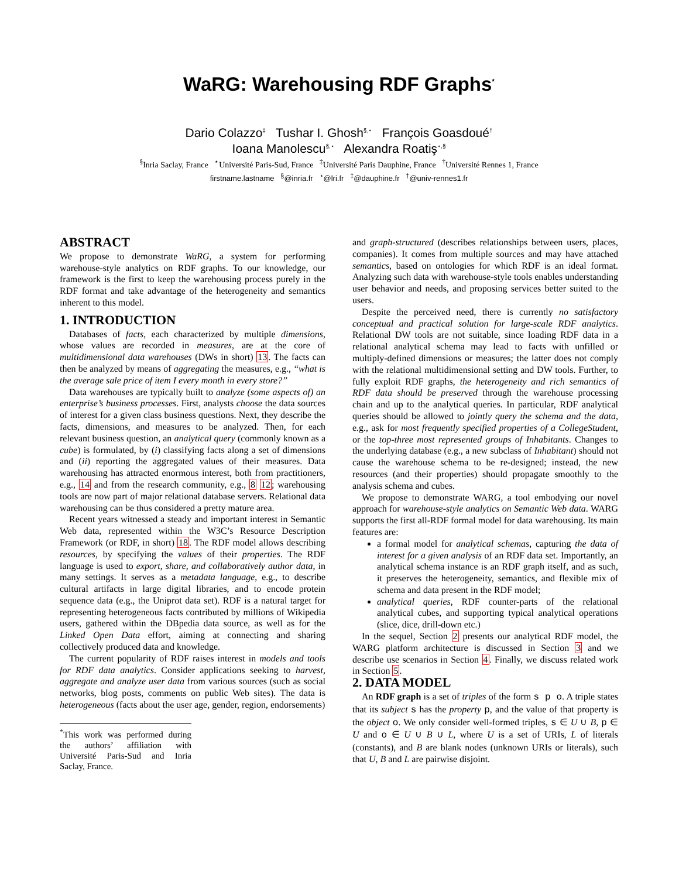WaRG: Warehousing RDF Graphs<sup>*</sup>
Dario Colazzo<sup>‡</sup> Tushar I. Ghosh<sup>§,⋆</sup> François Goasdoué<sup>†</sup>
Ioana Manolescu<sup>§,⋆</sup> Alexandra Roatiş<sup>⋆,§</sup>
<sup>§</sup> Inria Saclay, France <sup>⋆</sup>Université Paris-Sud, France <sup>‡</sup>Université Paris Dauphine, France <sup>†</sup>Université Rennes 1, France
firstname.lastname <sup>§</sup>@inria.fr <sup>⋆</sup>@lri.fr <sup>‡</sup>@dauphine.fr <sup>†</sup>@univ-rennes1.fr
ABSTRACT
We propose to demonstrate WaRG, a system for performing warehouse-style analytics on RDF graphs. To our knowledge, our framework is the first to keep the warehousing process purely in the RDF format and take advantage of the heterogeneity and semantics inherent to this model.
1. INTRODUCTION
Databases of facts, each characterized by multiple dimensions, whose values are recorded in measures, are at the core of multidimensional data warehouses (DWs in short) 13. The facts can then be analyzed by means of aggregating the measures, e.g., “what is the average sale price of item I every month in every store?”
Data warehouses are typically built to analyze (some aspects of) an enterprise’s business processes. First, analysts choose the data sources of interest for a given class business questions. Next, they describe the facts, dimensions, and measures to be analyzed. Then, for each relevant business question, an analytical query (commonly known as a cube) is formulated, by (i) classifying facts along a set of dimensions and (ii) reporting the aggregated values of their measures. Data warehousing has attracted enormous interest, both from practitioners, e.g., 14 and from the research community, e.g., 8 12; warehousing tools are now part of major relational database servers. Relational data warehousing can be thus considered a pretty mature area.
Recent years witnessed a steady and important interest in Semantic Web data, represented within the W3C’s Resource Description Framework (or RDF, in short) 18. The RDF model allows describing resources, by specifying the values of their properties. The RDF language is used to export, share, and collaboratively author data, in many settings. It serves as a metadata language, e.g., to describe cultural artifacts in large digital libraries, and to encode protein sequence data (e.g., the Uniprot data set). RDF is a natural target for representing heterogeneous facts contributed by millions of Wikipedia users, gathered within the DBpedia data source, as well as for the Linked Open Data effort, aiming at connecting and sharing collectively produced data and knowledge.
The current popularity of RDF raises interest in models and tools for RDF data analytics. Consider applications seeking to harvest, aggregate and analyze user data from various sources (such as social networks, blog posts, comments on public Web sites). The data is heterogeneous (facts about the user age, gender, region, endorsements)
<sup>*</sup> This work was performed during the authors’ affiliation with Université Paris-Sud and Inria Saclay, France.
and graph-structured (describes relationships between users, places, companies). It comes from multiple sources and may have attached semantics, based on ontologies for which RDF is an ideal format. Analyzing such data with warehouse-style tools enables understanding user behavior and needs, and proposing services better suited to the users.
Despite the perceived need, there is currently no satisfactory conceptual and practical solution for large-scale RDF analytics. Relational DW tools are not suitable, since loading RDF data in a relational analytical schema may lead to facts with unfilled or multiply-defined dimensions or measures; the latter does not comply with the relational multidimensional setting and DW tools. Further, to fully exploit RDF graphs, the heterogeneity and rich semantics of RDF data should be preserved through the warehouse processing chain and up to the analytical queries. In particular, RDF analytical queries should be allowed to jointly query the schema and the data, e.g., ask for most frequently specified properties of a CollegeStudent, or the top-three most represented groups of Inhabitants. Changes to the underlying database (e.g., a new subclass of Inhabitant) should not cause the warehouse schema to be re-designed; instead, the new resources (and their properties) should propagate smoothly to the analysis schema and cubes.
We propose to demonstrate WARG, a tool embodying our novel approach for warehouse-style analytics on Semantic Web data. WARG supports the first all-RDF formal model for data warehousing. Its main features are:
a formal model for analytical schemas, capturing the data of interest for a given analysis of an RDF data set. Importantly, an analytical schema instance is an RDF graph itself, and as such, it preserves the heterogeneity, semantics, and flexible mix of schema and data present in the RDF model;
analytical queries, RDF counter-parts of the relational analytical cubes, and supporting typical analytical operations (slice, dice, drill-down etc.)
In the sequel, Section 2 presents our analytical RDF model, the WARG platform architecture is discussed in Section 3 and we describe use scenarios in Section 4. Finally, we discuss related work in Section 5.
2. DATA MODEL
An RDF graph is a set of triples of the form s p o. A triple states that its subject s has the property p, and the value of that property is the object o. We only consider well-formed triples, s ∈ U ∪ B, p ∈ U and o ∈ U ∪ B ∪ L, where U is a set of URIs, L of literals (constants), and B are blank nodes (unknown URIs or literals), such that U, B and L are pairwise disjoint.